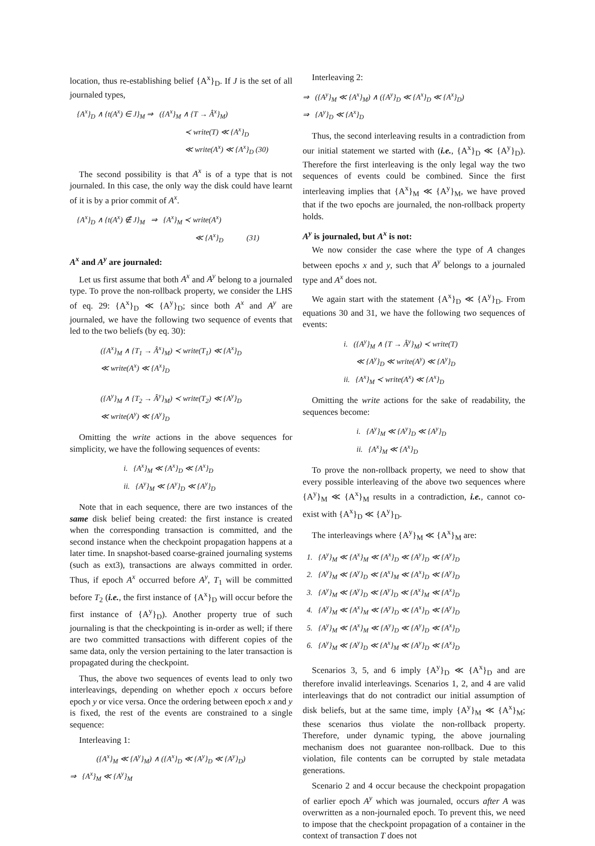location, thus re-establishing belief {A<sup>x</sup>}<sub>D</sub>. If J is the set of all journaled types,
{A<sup>x</sup>}<sub>D</sub> ∧ {t(A<sup>x</sup>) ∈ J}<sub>M</sub> ⇒ ({A<sup>x</sup>}<sub>M</sub> ∧ {T → Â<sup>x</sup>}<sub>M</sub>)
≺ write(T) ≪ {A<sup>x</sup>}<sub>D</sub>
≪ write(A<sup>x</sup>) ≪ {A<sup>x</sup>}<sub>D</sub> (30)
The second possibility is that A<sup>x</sup> is of a type that is not journaled. In this case, the only way the disk could have learnt of it is by a prior commit of A<sup>x</sup>.
{A<sup>x</sup>}<sub>D</sub> ∧ {t(A<sup>x</sup>) ∉ J}<sub>M</sub> ⇒ {A<sup>x</sup>}<sub>M</sub> ≺ write(A<sup>x</sup>)
≪ {A<sup>x</sup>}<sub>D</sub> (31)
A<sup>x</sup> and A<sup>y</sup> are journaled:
Let us first assume that both A<sup>x</sup> and A<sup>y</sup> belong to a journaled type. To prove the non-rollback property, we consider the LHS of eq. 29: {A<sup>x</sup>}<sub>D</sub> ≪ {A<sup>y</sup>}<sub>D</sub>; since both A<sup>x</sup> and A<sup>y</sup> are journaled, we have the following two sequence of events that led to the two beliefs (by eq. 30):
({A<sup>x</sup>}<sub>M</sub> ∧ {T<sub>1</sub> → Â<sup>x</sup>}<sub>M</sub>) ≺ write(T<sub>1</sub>) ≪ {A<sup>x</sup>}<sub>D</sub>
≪ write(A<sup>x</sup>) ≪ {A<sup>x</sup>}<sub>D</sub>
({A<sup>y</sup>}<sub>M</sub> ∧ {T<sub>2</sub> → Â<sup>y</sup>}<sub>M</sub>) ≺ write(T<sub>2</sub>) ≪ {A<sup>y</sup>}<sub>D</sub>
≪ write(A<sup>y</sup>) ≪ {A<sup>y</sup>}<sub>D</sub>
Omitting the write actions in the above sequences for simplicity, we have the following sequences of events:
i. {A<sup>x</sup>}<sub>M</sub> ≪ {A<sup>x</sup>}<sub>D</sub> ≪ {A<sup>x</sup>}<sub>D</sub>
ii. {A<sup>y</sup>}<sub>M</sub> ≪ {A<sup>y</sup>}<sub>D</sub> ≪ {A<sup>y</sup>}<sub>D</sub>
Note that in each sequence, there are two instances of the same disk belief being created: the first instance is created when the corresponding transaction is committed, and the second instance when the checkpoint propagation happens at a later time. In snapshot-based coarse-grained journaling systems (such as ext3), transactions are always committed in order. Thus, if epoch A<sup>x</sup> occurred before A<sup>y</sup>, T<sub>1</sub> will be committed before T<sub>2</sub> (i.e., the first instance of {A<sup>x</sup>}<sub>D</sub> will occur before the first instance of {A<sup>y</sup>}<sub>D</sub>). Another property true of such journaling is that the checkpointing is in-order as well; if there are two committed transactions with different copies of the same data, only the version pertaining to the later transaction is propagated during the checkpoint.
Thus, the above two sequences of events lead to only two interleavings, depending on whether epoch x occurs before epoch y or vice versa. Once the ordering between epoch x and y is fixed, the rest of the events are constrained to a single sequence:
Interleaving 1:
({A<sup>x</sup>}<sub>M</sub> ≪ {A<sup>y</sup>}<sub>M</sub>) ∧ ({A<sup>x</sup>}<sub>D</sub> ≪ {A<sup>y</sup>}<sub>D</sub> ≪ {A<sup>y</sup>}<sub>D</sub>)
⇒ {A<sup>x</sup>}<sub>M</sub> ≪ {A<sup>y</sup>}<sub>M</sub>
Interleaving 2:
⇒ ({A<sup>y</sup>}<sub>M</sub> ≪ {A<sup>x</sup>}<sub>M</sub>) ∧ ({A<sup>y</sup>}<sub>D</sub> ≪ {A<sup>x</sup>}<sub>D</sub> ≪ {A<sup>x</sup>}<sub>D</sub>)
⇒ {A<sup>y</sup>}<sub>D</sub> ≪ {A<sup>x</sup>}<sub>D</sub>
Thus, the second interleaving results in a contradiction from our initial statement we started with (i.e., {A<sup>x</sup>}<sub>D</sub> ≪ {A<sup>y</sup>}<sub>D</sub>). Therefore the first interleaving is the only legal way the two sequences of events could be combined. Since the first interleaving implies that {A<sup>x</sup>}<sub>M</sub> ≪ {A<sup>y</sup>}<sub>M</sub>, we have proved that if the two epochs are journaled, the non-rollback property holds.
A<sup>y</sup> is journaled, but A<sup>x</sup> is not:
We now consider the case where the type of A changes between epochs x and y, such that A<sup>y</sup> belongs to a journaled type and A<sup>x</sup> does not.
We again start with the statement {A<sup>x</sup>}<sub>D</sub> ≪ {A<sup>y</sup>}<sub>D</sub>. From equations 30 and 31, we have the following two sequences of events:
i. ({A<sup>y</sup>}<sub>M</sub> ∧ {T → Â<sup>y</sup>}<sub>M</sub>) ≺ write(T)
≪ {A<sup>y</sup>}<sub>D</sub> ≪ write(A<sup>y</sup>) ≪ {A<sup>y</sup>}<sub>D</sub>
ii. {A<sup>x</sup>}<sub>M</sub> ≺ write(A<sup>x</sup>) ≪ {A<sup>x</sup>}<sub>D</sub>
Omitting the write actions for the sake of readability, the sequences become:
i. {A<sup>y</sup>}<sub>M</sub> ≪ {A<sup>y</sup>}<sub>D</sub> ≪ {A<sup>y</sup>}<sub>D</sub>
ii. {A<sup>x</sup>}<sub>M</sub> ≪ {A<sup>x</sup>}<sub>D</sub>
To prove the non-rollback property, we need to show that every possible interleaving of the above two sequences where {A<sup>y</sup>}<sub>M</sub> ≪ {A<sup>x</sup>}<sub>M</sub> results in a contradiction, i.e., cannot co-exist with {A<sup>x</sup>}<sub>D</sub> ≪ {A<sup>y</sup>}<sub>D</sub>.
The interleavings where {A<sup>y</sup>}<sub>M</sub> ≪ {A<sup>x</sup>}<sub>M</sub> are:
1. {A<sup>y</sup>}<sub>M</sub> ≪ {A<sup>x</sup>}<sub>M</sub> ≪ {A<sup>x</sup>}<sub>D</sub> ≪ {A<sup>y</sup>}<sub>D</sub> ≪ {A<sup>y</sup>}<sub>D</sub>
2. {A<sup>y</sup>}<sub>M</sub> ≪ {A<sup>y</sup>}<sub>D</sub> ≪ {A<sup>x</sup>}<sub>M</sub> ≪ {A<sup>x</sup>}<sub>D</sub> ≪ {A<sup>y</sup>}<sub>D</sub>
3. {A<sup>y</sup>}<sub>M</sub> ≪ {A<sup>y</sup>}<sub>D</sub> ≪ {A<sup>y</sup>}<sub>D</sub> ≪ {A<sup>x</sup>}<sub>M</sub> ≪ {A<sup>x</sup>}<sub>D</sub>
4. {A<sup>y</sup>}<sub>M</sub> ≪ {A<sup>x</sup>}<sub>M</sub> ≪ {A<sup>y</sup>}<sub>D</sub> ≪ {A<sup>x</sup>}<sub>D</sub> ≪ {A<sup>y</sup>}<sub>D</sub>
5. {A<sup>y</sup>}<sub>M</sub> ≪ {A<sup>x</sup>}<sub>M</sub> ≪ {A<sup>y</sup>}<sub>D</sub> ≪ {A<sup>y</sup>}<sub>D</sub> ≪ {A<sup>x</sup>}<sub>D</sub>
6. {A<sup>y</sup>}<sub>M</sub> ≪ {A<sup>y</sup>}<sub>D</sub> ≪ {A<sup>x</sup>}<sub>M</sub> ≪ {A<sup>y</sup>}<sub>D</sub> ≪ {A<sup>x</sup>}<sub>D</sub>
Scenarios 3, 5, and 6 imply {A<sup>y</sup>}<sub>D</sub> ≪ {A<sup>x</sup>}<sub>D</sub> and are therefore invalid interleavings. Scenarios 1, 2, and 4 are valid interleavings that do not contradict our initial assumption of disk beliefs, but at the same time, imply {A<sup>y</sup>}<sub>M</sub> ≪ {A<sup>x</sup>}<sub>M</sub>; these scenarios thus violate the non-rollback property. Therefore, under dynamic typing, the above journaling mechanism does not guarantee non-rollback. Due to this violation, file contents can be corrupted by stale metadata generations.
Scenario 2 and 4 occur because the checkpoint propagation of earlier epoch A<sup>y</sup> which was journaled, occurs after A was overwritten as a non-journaled epoch. To prevent this, we need to impose that the checkpoint propagation of a container in the context of transaction T does not